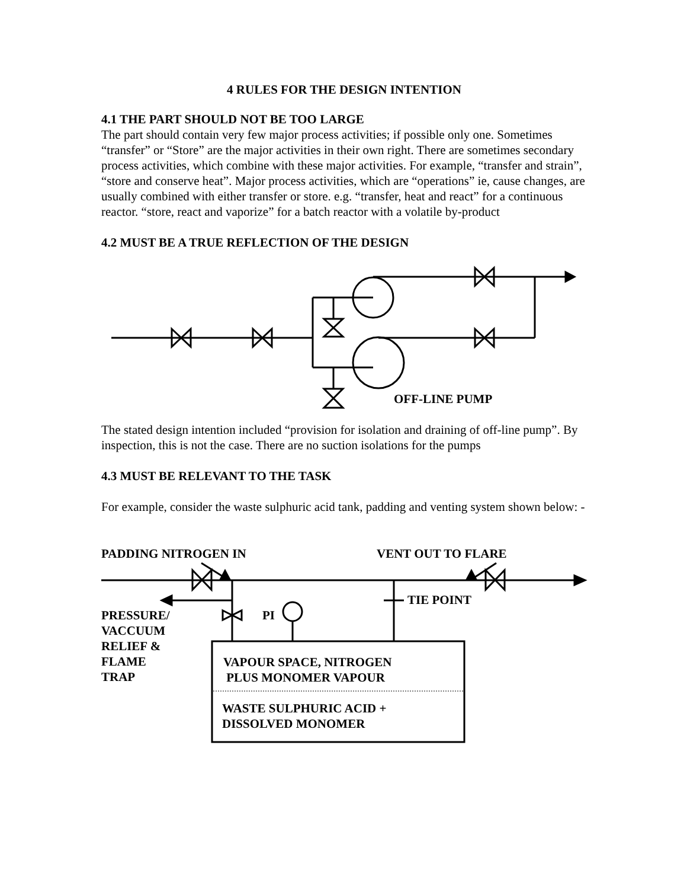4 RULES FOR THE DESIGN INTENTION
4.1 THE PART SHOULD NOT BE TOO LARGE
The part should contain very few major process activities; if possible only one. Sometimes “transfer” or “Store” are the major activities in their own right. There are sometimes secondary process activities, which combine with these major activities. For example, “transfer and strain”, “store and conserve heat”. Major process activities, which are “operations” ie, cause changes, are usually combined with either transfer or store. e.g. “transfer, heat and react” for a continuous reactor. “store, react and vaporize” for a batch reactor with a volatile by-product
4.2 MUST BE A TRUE REFLECTION OF THE DESIGN
OFF-LINE PUMP
The stated design intention included “provision for isolation and draining of off-line pump”. By inspection, this is not the case. There are no suction isolations for the pumps
4.3 MUST BE RELEVANT TO THE TASK
For example, consider the waste sulphuric acid tank, padding and venting system shown below: -
PADDING NITROGEN IN VENT OUT TO FLARE
TIE POINT
PRESSURE/
VACCUUM
RELIEF &
FLAME
TRAP
PI
VAPOUR SPACE, NITROGEN
PLUS MONOMER VAPOUR
WASTE SULPHURIC ACID +
DISSOLVED MONOMER